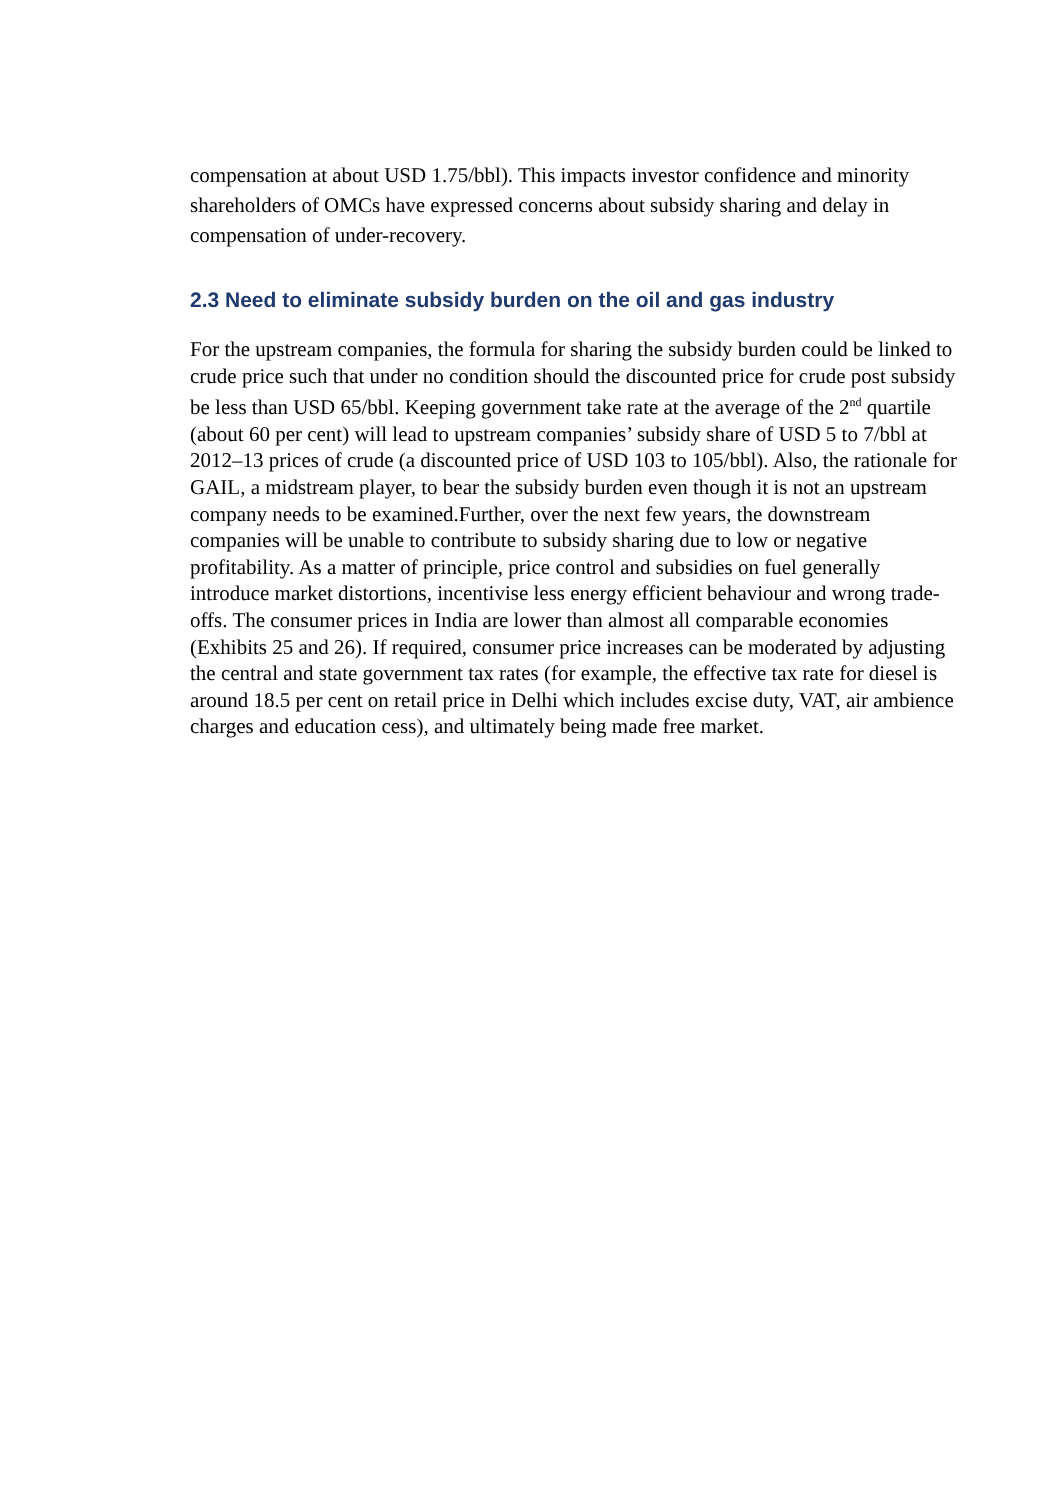compensation at about USD 1.75/bbl). This impacts investor confidence and minority shareholders of OMCs have expressed concerns about subsidy sharing and delay in compensation of under-recovery.
2.3 Need to eliminate subsidy burden on the oil and gas industry
For the upstream companies, the formula for sharing the subsidy burden could be linked to crude price such that under no condition should the discounted price for crude post subsidy be less than USD 65/bbl. Keeping government take rate at the average of the 2<sup>nd</sup> quartile (about 60 per cent) will lead to upstream companies’ subsidy share of USD 5 to 7/bbl at 2012–13 prices of crude (a discounted price of USD 103 to 105/bbl). Also, the rationale for GAIL, a midstream player, to bear the subsidy burden even though it is not an upstream company needs to be examined.Further, over the next few years, the downstream companies will be unable to contribute to subsidy sharing due to low or negative profitability. As a matter of principle, price control and subsidies on fuel generally introduce market distortions, incentivise less energy efficient behaviour and wrong trade-offs. The consumer prices in India are lower than almost all comparable economies (Exhibits 25 and 26). If required, consumer price increases can be moderated by adjusting the central and state government tax rates (for example, the effective tax rate for diesel is around 18.5 per cent on retail price in Delhi which includes excise duty, VAT, air ambience charges and education cess), and ultimately being made free market.